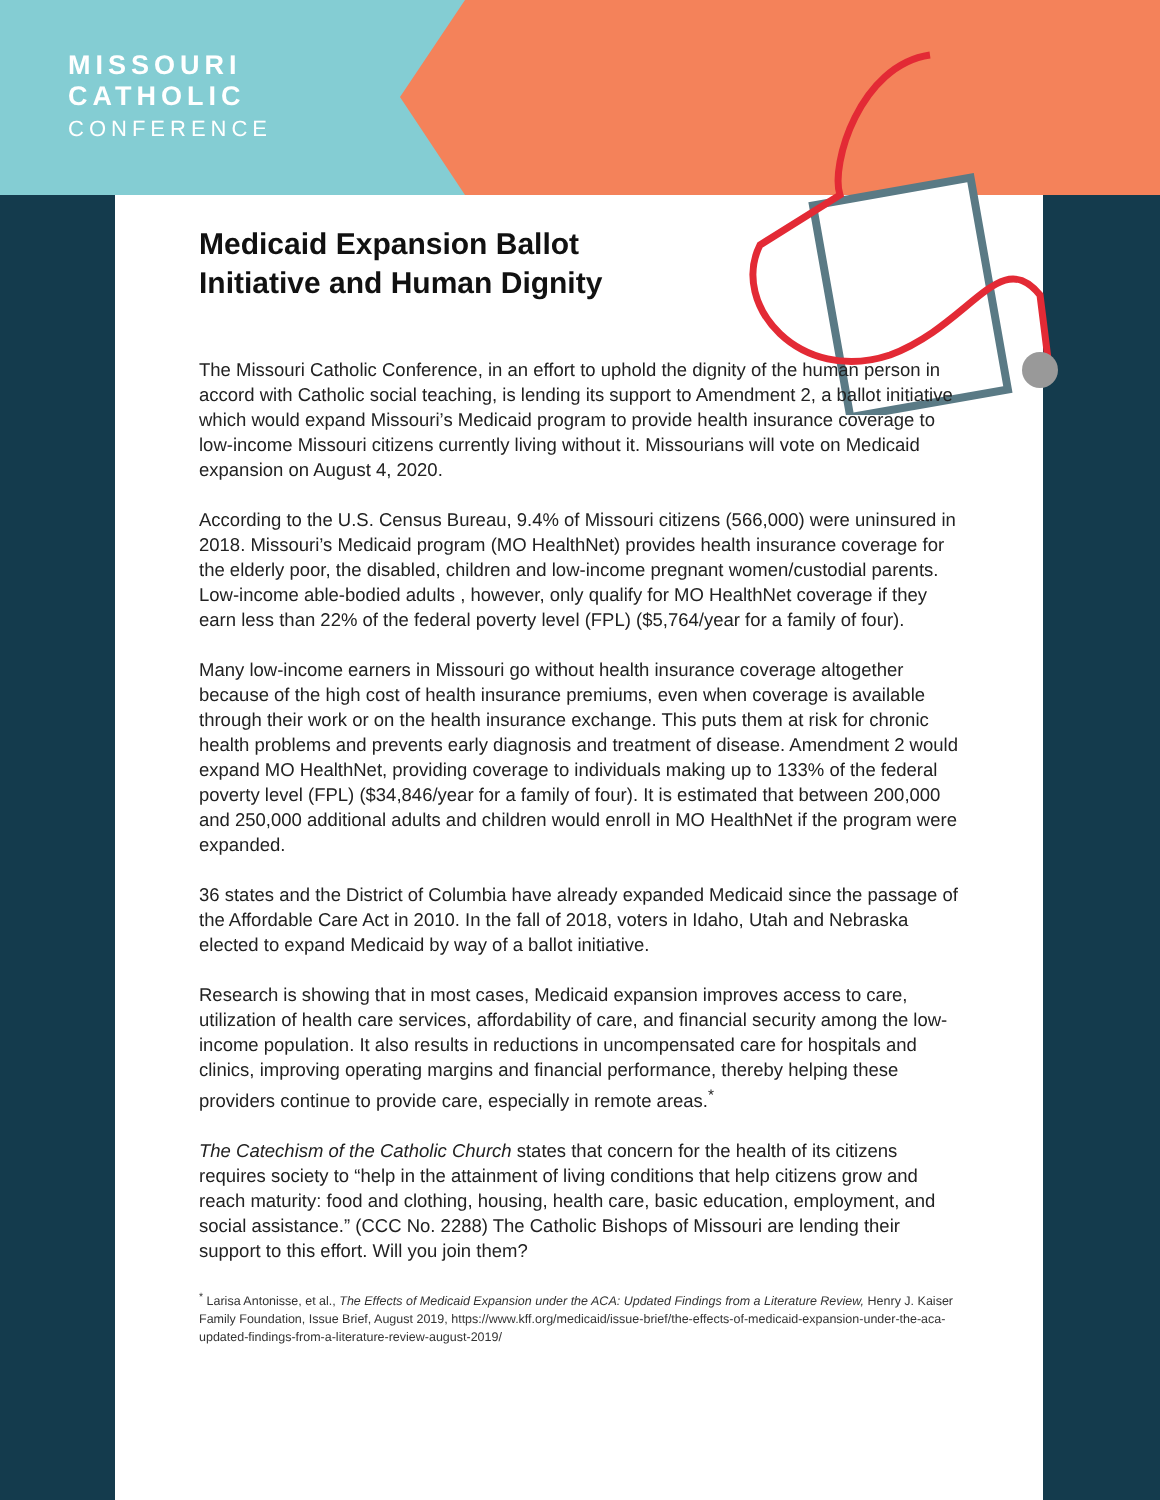MISSOURI
CATHOLIC
CONFERENCE
Medicaid Expansion Ballot
Initiative and Human Dignity
The Missouri Catholic Conference, in an effort to uphold the dignity of the human person in accord with Catholic social teaching, is lending its support to Amendment 2, a ballot initiative which would expand Missouri’s Medicaid program to provide health insurance coverage to low-income Missouri citizens currently living without it. Missourians will vote on Medicaid expansion on August 4, 2020.
According to the U.S. Census Bureau, 9.4% of Missouri citizens (566,000) were uninsured in 2018. Missouri’s Medicaid program (MO HealthNet) provides health insurance coverage for the elderly poor, the disabled, children and low-income pregnant women/custodial parents. Low-income able-bodied adults , however, only qualify for MO HealthNet coverage if they earn less than 22% of the federal poverty level (FPL) ($5,764/year for a family of four).
Many low-income earners in Missouri go without health insurance coverage altogether because of the high cost of health insurance premiums, even when coverage is available through their work or on the health insurance exchange. This puts them at risk for chronic health problems and prevents early diagnosis and treatment of disease. Amendment 2 would expand MO HealthNet, providing coverage to individuals making up to 133% of the federal poverty level (FPL) ($34,846/year for a family of four). It is estimated that between 200,000 and 250,000 additional adults and children would enroll in MO HealthNet if the program were expanded.
36 states and the District of Columbia have already expanded Medicaid since the passage of the Affordable Care Act in 2010. In the fall of 2018, voters in Idaho, Utah and Nebraska elected to expand Medicaid by way of a ballot initiative.
Research is showing that in most cases, Medicaid expansion improves access to care, utilization of health care services, affordability of care, and financial security among the low-income population. It also results in reductions in uncompensated care for hospitals and clinics, improving operating margins and financial performance, thereby helping these providers continue to provide care, especially in remote areas.<sup>*</sup>
The Catechism of the Catholic Church states that concern for the health of its citizens requires society to “help in the attainment of living conditions that help citizens grow and reach maturity: food and clothing, housing, health care, basic education, employment, and social assistance.” (CCC No. 2288) The Catholic Bishops of Missouri are lending their support to this effort. Will you join them?
<sup>*</sup> Larisa Antonisse, et al., The Effects of Medicaid Expansion under the ACA: Updated Findings from a Literature Review, Henry J. Kaiser Family Foundation, Issue Brief, August 2019, https://www.kff.org/medicaid/issue-brief/the-effects-of-medicaid-expansion-under-the-aca-updated-findings-from-a-literature-review-august-2019/